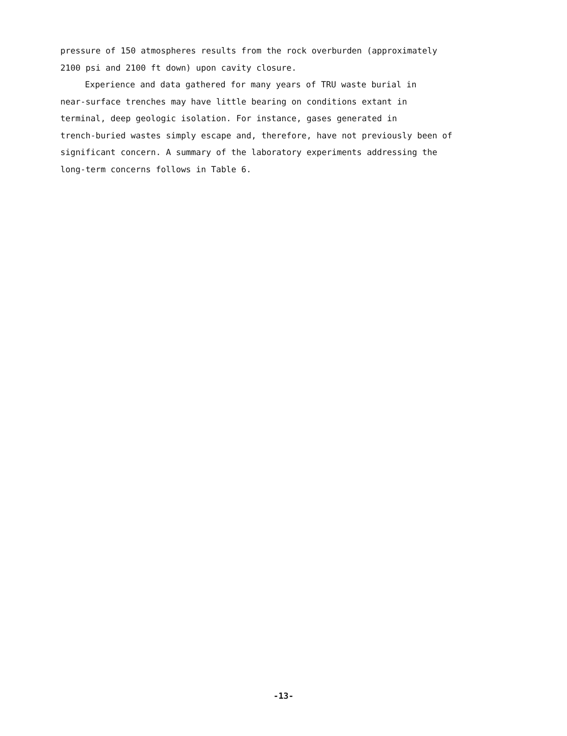pressure of 150 atmospheres results from the rock overburden (approximately
2100 psi and 2100 ft down) upon cavity closure.
Experience and data gathered for many years of TRU waste burial in
near-surface trenches may have little bearing on conditions extant in
terminal, deep geologic isolation. For instance, gases generated in
trench-buried wastes simply escape and, therefore, have not previously been of
significant concern. A summary of the laboratory experiments addressing the
long-term concerns follows in Table 6.
-13-